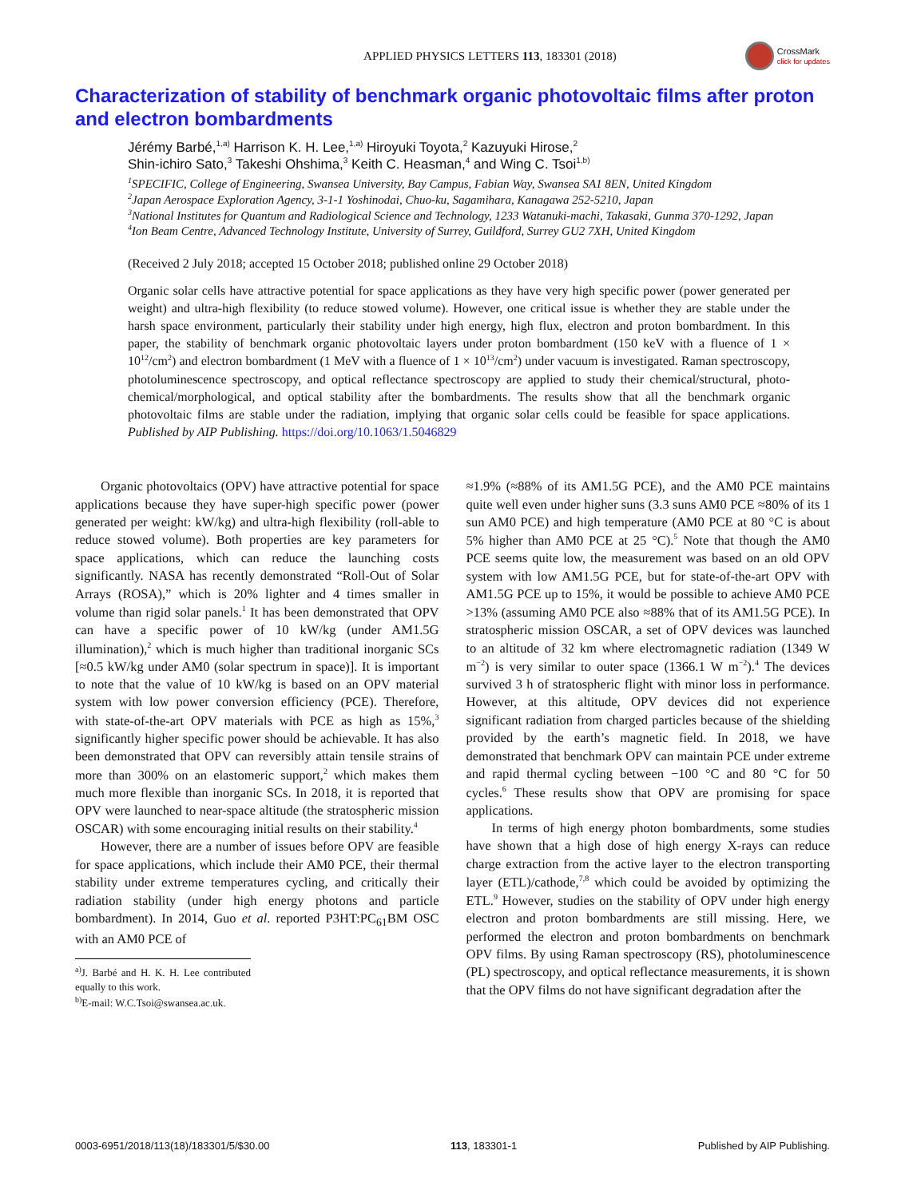APPLIED PHYSICS LETTERS 113, 183301 (2018)
CrossMark
click for updates
Characterization of stability of benchmark organic photovoltaic films after proton and electron bombardments
Jérémy Barbé,<sup>1,a)</sup> Harrison K. H. Lee,<sup>1,a)</sup> Hiroyuki Toyota,<sup>2</sup> Kazuyuki Hirose,<sup>2</sup>
Shin-ichiro Sato,<sup>3</sup> Takeshi Ohshima,<sup>3</sup> Keith C. Heasman,<sup>4</sup> and Wing C. Tsoi<sup>1,b)</sup>
<sup>1</sup> SPECIFIC, College of Engineering, Swansea University, Bay Campus, Fabian Way, Swansea SA1 8EN, United Kingdom
<sup>2</sup> Japan Aerospace Exploration Agency, 3-1-1 Yoshinodai, Chuo-ku, Sagamihara, Kanagawa 252-5210, Japan
<sup>3</sup> National Institutes for Quantum and Radiological Science and Technology, 1233 Watanuki-machi, Takasaki, Gunma 370-1292, Japan
<sup>4</sup> Ion Beam Centre, Advanced Technology Institute, University of Surrey, Guildford, Surrey GU2 7XH, United Kingdom
(Received 2 July 2018; accepted 15 October 2018; published online 29 October 2018)
Organic solar cells have attractive potential for space applications as they have very high specific power (power generated per weight) and ultra-high flexibility (to reduce stowed volume). However, one critical issue is whether they are stable under the harsh space environment, particularly their stability under high energy, high flux, electron and proton bombardment. In this paper, the stability of benchmark organic photovoltaic layers under proton bombardment (150 keV with a fluence of 1 × 10<sup>12</sup>/cm<sup>2</sup>) and electron bombardment (1 MeV with a fluence of 1 × 10<sup>13</sup>/cm<sup>2</sup>) under vacuum is investigated. Raman spectroscopy, photoluminescence spectroscopy, and optical reflectance spectroscopy are applied to study their chemical/structural, photo-chemical/morphological, and optical stability after the bombardments. The results show that all the benchmark organic photovoltaic films are stable under the radiation, implying that organic solar cells could be feasible for space applications. Published by AIP Publishing. https://doi.org/10.1063/1.5046829
Organic photovoltaics (OPV) have attractive potential for space applications because they have super-high specific power (power generated per weight: kW/kg) and ultra-high flexibility (roll-able to reduce stowed volume). Both properties are key parameters for space applications, which can reduce the launching costs significantly. NASA has recently demonstrated “Roll-Out of Solar Arrays (ROSA),” which is 20% lighter and 4 times smaller in volume than rigid solar panels.<sup>1</sup> It has been demonstrated that OPV can have a specific power of 10 kW/kg (under AM1.5G illumination),<sup>2</sup> which is much higher than traditional inorganic SCs [≈0.5 kW/kg under AM0 (solar spectrum in space)]. It is important to note that the value of 10 kW/kg is based on an OPV material system with low power conversion efficiency (PCE). Therefore, with state-of-the-art OPV materials with PCE as high as 15%,<sup>3</sup> significantly higher specific power should be achievable. It has also been demonstrated that OPV can reversibly attain tensile strains of more than 300% on an elastomeric support,<sup>2</sup> which makes them much more flexible than inorganic SCs. In 2018, it is reported that OPV were launched to near-space altitude (the stratospheric mission OSCAR) with some encouraging initial results on their stability.<sup>4</sup>
However, there are a number of issues before OPV are feasible for space applications, which include their AM0 PCE, their thermal stability under extreme temperatures cycling, and critically their radiation stability (under high energy photons and particle bombardment). In 2014, Guo et al. reported P3HT:PC<sub>61</sub>BM OSC with an AM0 PCE of
<sup>a)</sup> J. Barbé and H. K. H. Lee contributed equally to this work.
<sup>b)</sup> E-mail: W.C.Tsoi@swansea.ac.uk.
≈1.9% (≈88% of its AM1.5G PCE), and the AM0 PCE maintains quite well even under higher suns (3.3 suns AM0 PCE ≈80% of its 1 sun AM0 PCE) and high temperature (AM0 PCE at 80 °C is about 5% higher than AM0 PCE at 25 °C).<sup>5</sup> Note that though the AM0 PCE seems quite low, the measurement was based on an old OPV system with low AM1.5G PCE, but for state-of-the-art OPV with AM1.5G PCE up to 15%, it would be possible to achieve AM0 PCE >13% (assuming AM0 PCE also ≈88% that of its AM1.5G PCE). In stratospheric mission OSCAR, a set of OPV devices was launched to an altitude of 32 km where electromagnetic radiation (1349 W m<sup>−2</sup>) is very similar to outer space (1366.1 W m<sup>−2</sup>).<sup>4</sup> The devices survived 3 h of stratospheric flight with minor loss in performance. However, at this altitude, OPV devices did not experience significant radiation from charged particles because of the shielding provided by the earth’s magnetic field. In 2018, we have demonstrated that benchmark OPV can maintain PCE under extreme and rapid thermal cycling between −100 °C and 80 °C for 50 cycles.<sup>6</sup> These results show that OPV are promising for space applications.
In terms of high energy photon bombardments, some studies have shown that a high dose of high energy X-rays can reduce charge extraction from the active layer to the electron transporting layer (ETL)/cathode,<sup>7,8</sup> which could be avoided by optimizing the ETL.<sup>9</sup> However, studies on the stability of OPV under high energy electron and proton bombardments are still missing. Here, we performed the electron and proton bombardments on benchmark OPV films. By using Raman spectroscopy (RS), photoluminescence (PL) spectroscopy, and optical reflectance measurements, it is shown that the OPV films do not have significant degradation after the
0003-6951/2018/113(18)/183301/5/$30.00 113, 183301-1 Published by AIP Publishing.